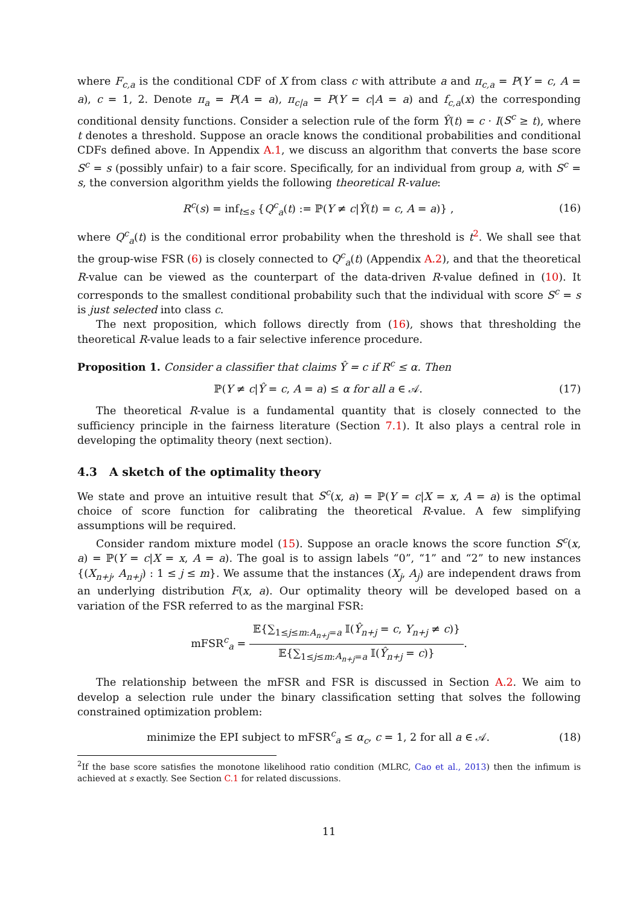where F<sub>c,a</sub> is the conditional CDF of X from class c with attribute a and π<sub>c,a</sub> = P(Y = c, A = a), c = 1, 2. Denote π<sub>a</sub> = P(A = a), π<sub>c|a</sub> = P(Y = c|A = a) and f<sub>c,a</sub>(x) the corresponding conditional density functions. Consider a selection rule of the form Ŷ(t) = c · I(S<sup>c</sup> ≥ t), where t denotes a threshold. Suppose an oracle knows the conditional probabilities and conditional CDFs defined above. In Appendix A.1, we discuss an algorithm that converts the base score S<sup>c</sup> = s (possibly unfair) to a fair score. Specifically, for an individual from group a, with S<sup>c</sup> = s, the conversion algorithm yields the following theoretical R-value:
R<sup>c</sup>(s) = inf<sub>t≤s</sub> {Q<sup>c</sup><sub>a</sub>(t) := ℙ(Y ≠ c|Ŷ(t) = c, A = a)} , (16)
where Q<sup>c</sup><sub>a</sub>(t) is the conditional error probability when the threshold is t<sup>2</sup>. We shall see that the group-wise FSR (6) is closely connected to Q<sup>c</sup><sub>a</sub>(t) (Appendix A.2), and that the theoretical R-value can be viewed as the counterpart of the data-driven R-value defined in (10). It corresponds to the smallest conditional probability such that the individual with score S<sup>c</sup> = s is just selected into class c.
The next proposition, which follows directly from (16), shows that thresholding the theoretical R-value leads to a fair selective inference procedure.
Proposition 1. Consider a classifier that claims Ŷ = c if R<sup>c</sup> ≤ α. Then
ℙ(Y ≠ c|Ŷ = c, A = a) ≤ α for all a ∈ 𝒜. (17)
The theoretical R-value is a fundamental quantity that is closely connected to the sufficiency principle in the fairness literature (Section 7.1). It also plays a central role in developing the optimality theory (next section).
4.3 A sketch of the optimality theory
We state and prove an intuitive result that S<sup>c</sup>(x, a) = ℙ(Y = c|X = x, A = a) is the optimal choice of score function for calibrating the theoretical R-value. A few simplifying assumptions will be required.
Consider random mixture model (15). Suppose an oracle knows the score function S<sup>c</sup>(x, a) = ℙ(Y = c|X = x, A = a). The goal is to assign labels “0”, “1” and “2” to new instances {(X<sub>n+j</sub>, A<sub>n+j</sub>) : 1 ≤ j ≤ m}. We assume that the instances (X<sub>j</sub>, A<sub>j</sub>) are independent draws from an underlying distribution F(x, a). Our optimality theory will be developed based on a variation of the FSR referred to as the marginal FSR:
mFSR<sup>c</sup><sub>a</sub> = 𝔼{∑<sub>1≤j≤m:A<sub>n+j</sub>=a</sub> 𝕀(Ŷ<sub>n+j</sub> = c, Y<sub>n+j</sub> ≠ c)} 𝔼{∑<sub>1≤j≤m:A<sub>n+j</sub>=a</sub> 𝕀(Ŷ<sub>n+j</sub> = c)}.
The relationship between the mFSR and FSR is discussed in Section A.2. We aim to develop a selection rule under the binary classification setting that solves the following constrained optimization problem:
minimize the EPI subject to mFSR<sup>c</sup><sub>a</sub> ≤ α<sub>c</sub>, c = 1, 2 for all a ∈ 𝒜. (18)
<sup>2</sup> If the base score satisfies the monotone likelihood ratio condition (MLRC, Cao et al., 2013) then the infimum is achieved at s exactly. See Section C.1 for related discussions.
11